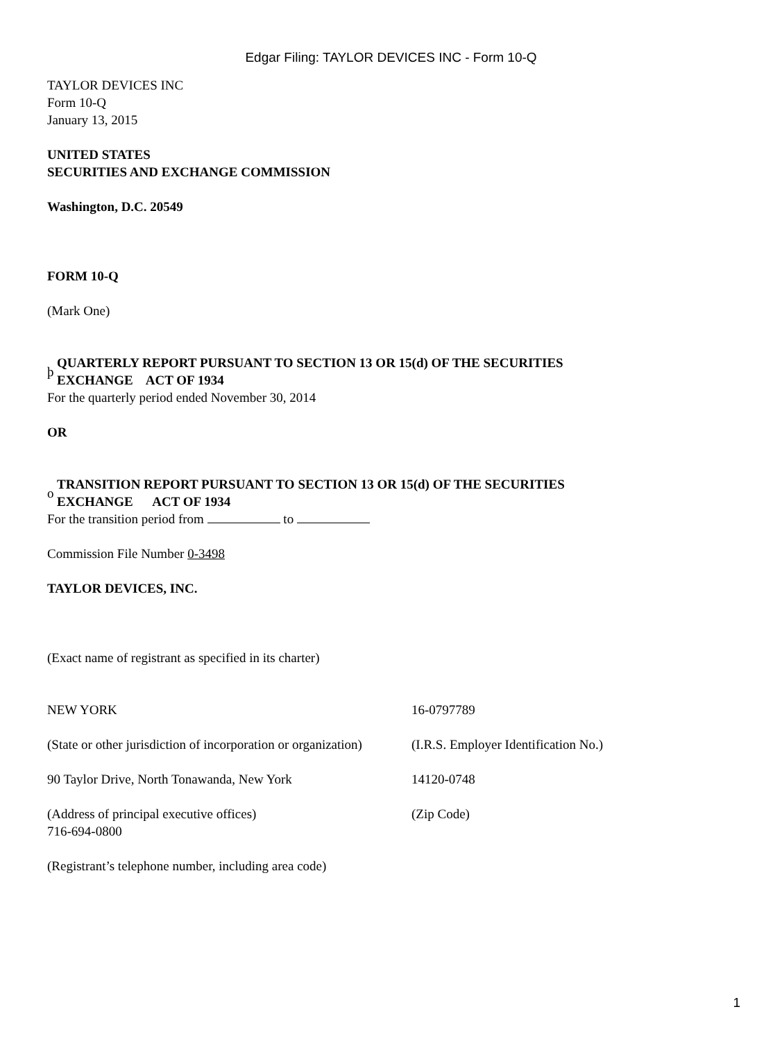Edgar Filing: TAYLOR DEVICES INC - Form 10-Q
TAYLOR DEVICES INC
Form 10-Q
January 13, 2015
UNITED STATES
SECURITIES AND EXCHANGE COMMISSION
Washington, D.C. 20549
FORM 10-Q
(Mark One)
þ QUARTERLY REPORT PURSUANT TO SECTION 13 OR 15(d) OF THE SECURITIES
EXCHANGE ACT OF 1934
For the quarterly period ended November 30, 2014
OR
o TRANSITION REPORT PURSUANT TO SECTION 13 OR 15(d) OF THE SECURITIES
EXCHANGE ACT OF 1934
For the transition period from to
Commission File Number 0-3498
TAYLOR DEVICES, INC.
(Exact name of registrant as specified in its charter)
NEW YORK 16-0797789
(State or other jurisdiction of incorporation or organization)
(I.R.S. Employer Identification No.)
90 Taylor Drive, North Tonawanda, New York 14120-0748
(Address of principal executive offices) (Zip Code)
716-694-0800
(Registrant’s telephone number, including area code)
1